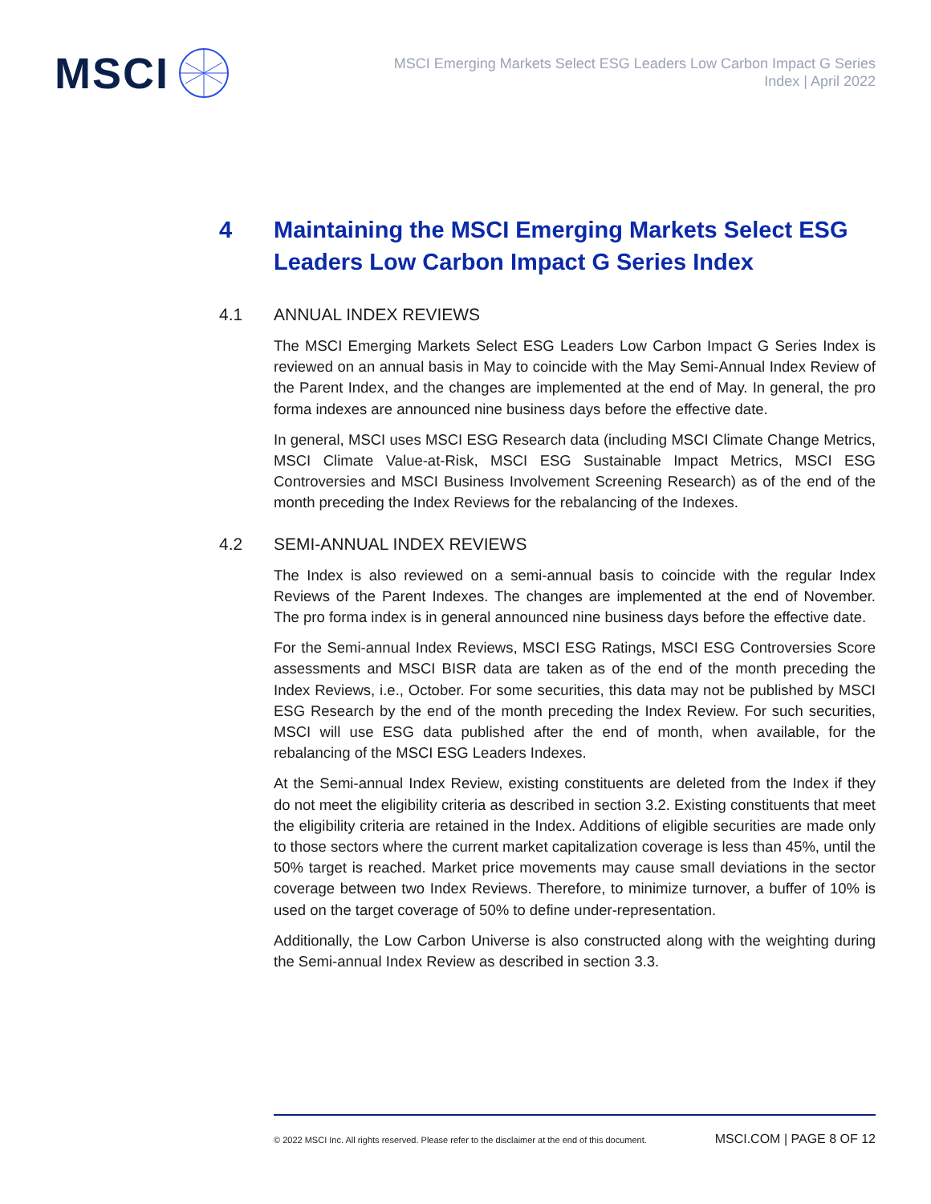MSCI
MSCI Emerging Markets Select ESG Leaders Low Carbon Impact G Series
Index | April 2022
4 Maintaining the MSCI Emerging Markets Select ESG Leaders Low Carbon Impact G Series Index
4.1 ANNUAL INDEX REVIEWS
The MSCI Emerging Markets Select ESG Leaders Low Carbon Impact G Series Index is reviewed on an annual basis in May to coincide with the May Semi-Annual Index Review of the Parent Index, and the changes are implemented at the end of May. In general, the pro forma indexes are announced nine business days before the effective date.
In general, MSCI uses MSCI ESG Research data (including MSCI Climate Change Metrics, MSCI Climate Value-at-Risk, MSCI ESG Sustainable Impact Metrics, MSCI ESG Controversies and MSCI Business Involvement Screening Research) as of the end of the month preceding the Index Reviews for the rebalancing of the Indexes.
4.2 SEMI-ANNUAL INDEX REVIEWS
The Index is also reviewed on a semi-annual basis to coincide with the regular Index Reviews of the Parent Indexes. The changes are implemented at the end of November. The pro forma index is in general announced nine business days before the effective date.
For the Semi-annual Index Reviews, MSCI ESG Ratings, MSCI ESG Controversies Score assessments and MSCI BISR data are taken as of the end of the month preceding the Index Reviews, i.e., October. For some securities, this data may not be published by MSCI ESG Research by the end of the month preceding the Index Review. For such securities, MSCI will use ESG data published after the end of month, when available, for the rebalancing of the MSCI ESG Leaders Indexes.
At the Semi-annual Index Review, existing constituents are deleted from the Index if they do not meet the eligibility criteria as described in section 3.2. Existing constituents that meet the eligibility criteria are retained in the Index. Additions of eligible securities are made only to those sectors where the current market capitalization coverage is less than 45%, until the 50% target is reached. Market price movements may cause small deviations in the sector coverage between two Index Reviews. Therefore, to minimize turnover, a buffer of 10% is used on the target coverage of 50% to define under-representation.
Additionally, the Low Carbon Universe is also constructed along with the weighting during the Semi-annual Index Review as described in section 3.3.
© 2022 MSCI Inc. All rights reserved. Please refer to the disclaimer at the end of this document. MSCI.COM | PAGE 8 OF 12